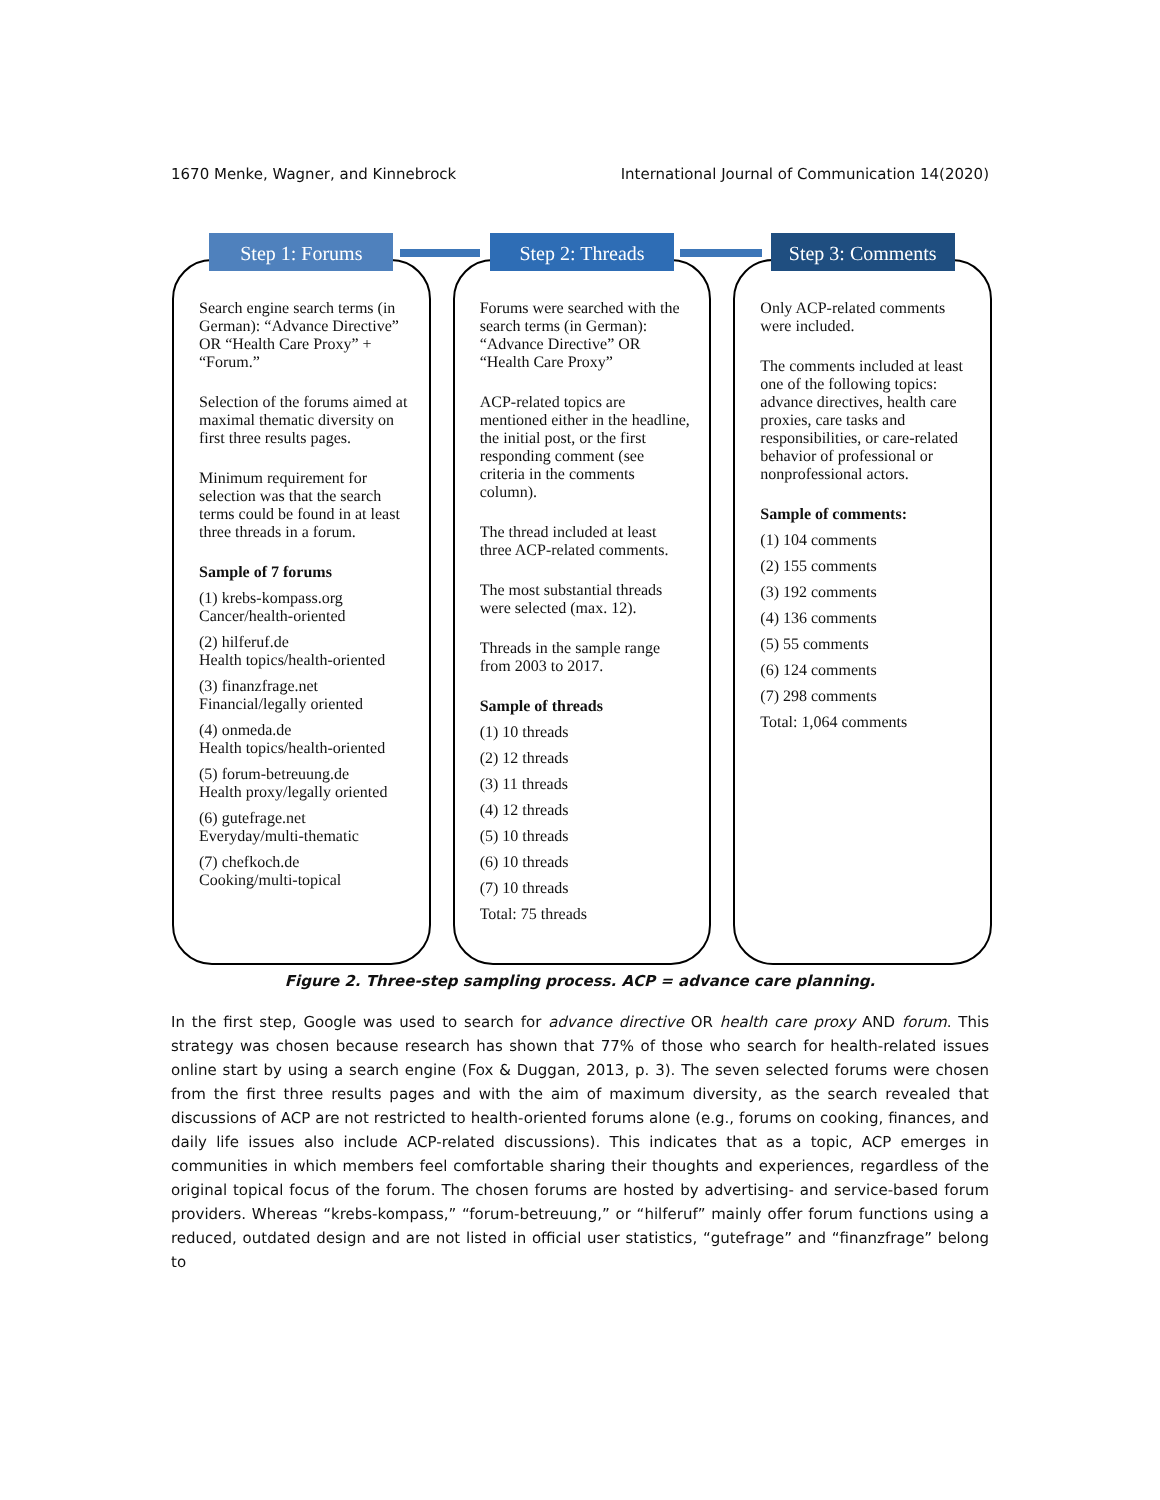1670 Menke, Wagner, and Kinnebrock International Journal of Communication 14(2020)
Step 1: Forums
Search engine search terms (in German): “Advance Directive” OR “Health Care Proxy” + “Forum.”
Selection of the forums aimed at maximal thematic diversity on first three results pages.
Minimum requirement for selection was that the search terms could be found in at least three threads in a forum.
Sample of 7 forums
(1) krebs-kompass.org
Cancer/health-oriented
(2) hilferuf.de
Health topics/health-oriented
(3) finanzfrage.net
Financial/legally oriented
(4) onmeda.de
Health topics/health-oriented
(5) forum-betreuung.de
Health proxy/legally oriented
(6) gutefrage.net
Everyday/multi-thematic
(7) chefkoch.de
Cooking/multi-topical
Step 2: Threads
Forums were searched with the search terms (in German): “Advance Directive” OR “Health Care Proxy”
ACP-related topics are mentioned either in the headline, the initial post, or the first responding comment (see criteria in the comments column).
The thread included at least three ACP-related comments.
The most substantial threads were selected (max. 12).
Threads in the sample range from 2003 to 2017.
Sample of threads
(1) 10 threads
(2) 12 threads
(3) 11 threads
(4) 12 threads
(5) 10 threads
(6) 10 threads
(7) 10 threads
Total: 75 threads
Step 3: Comments
Only ACP-related comments were included.
The comments included at least one of the following topics: advance directives, health care proxies, care tasks and responsibilities, or care-related behavior of professional or nonprofessional actors.
Sample of comments:
(1) 104 comments
(2) 155 comments
(3) 192 comments
(4) 136 comments
(5) 55 comments
(6) 124 comments
(7) 298 comments
Total: 1,064 comments
Figure 2. Three-step sampling process. ACP = advance care planning.
In the first step, Google was used to search for advance directive OR health care proxy AND forum. This strategy was chosen because research has shown that 77% of those who search for health-related issues online start by using a search engine (Fox & Duggan, 2013, p. 3). The seven selected forums were chosen from the first three results pages and with the aim of maximum diversity, as the search revealed that discussions of ACP are not restricted to health-oriented forums alone (e.g., forums on cooking, finances, and daily life issues also include ACP-related discussions). This indicates that as a topic, ACP emerges in communities in which members feel comfortable sharing their thoughts and experiences, regardless of the original topical focus of the forum. The chosen forums are hosted by advertising- and service-based forum providers. Whereas “krebs-kompass,” “forum-betreuung,” or “hilferuf” mainly offer forum functions using a reduced, outdated design and are not listed in official user statistics, “gutefrage” and “finanzfrage” belong to